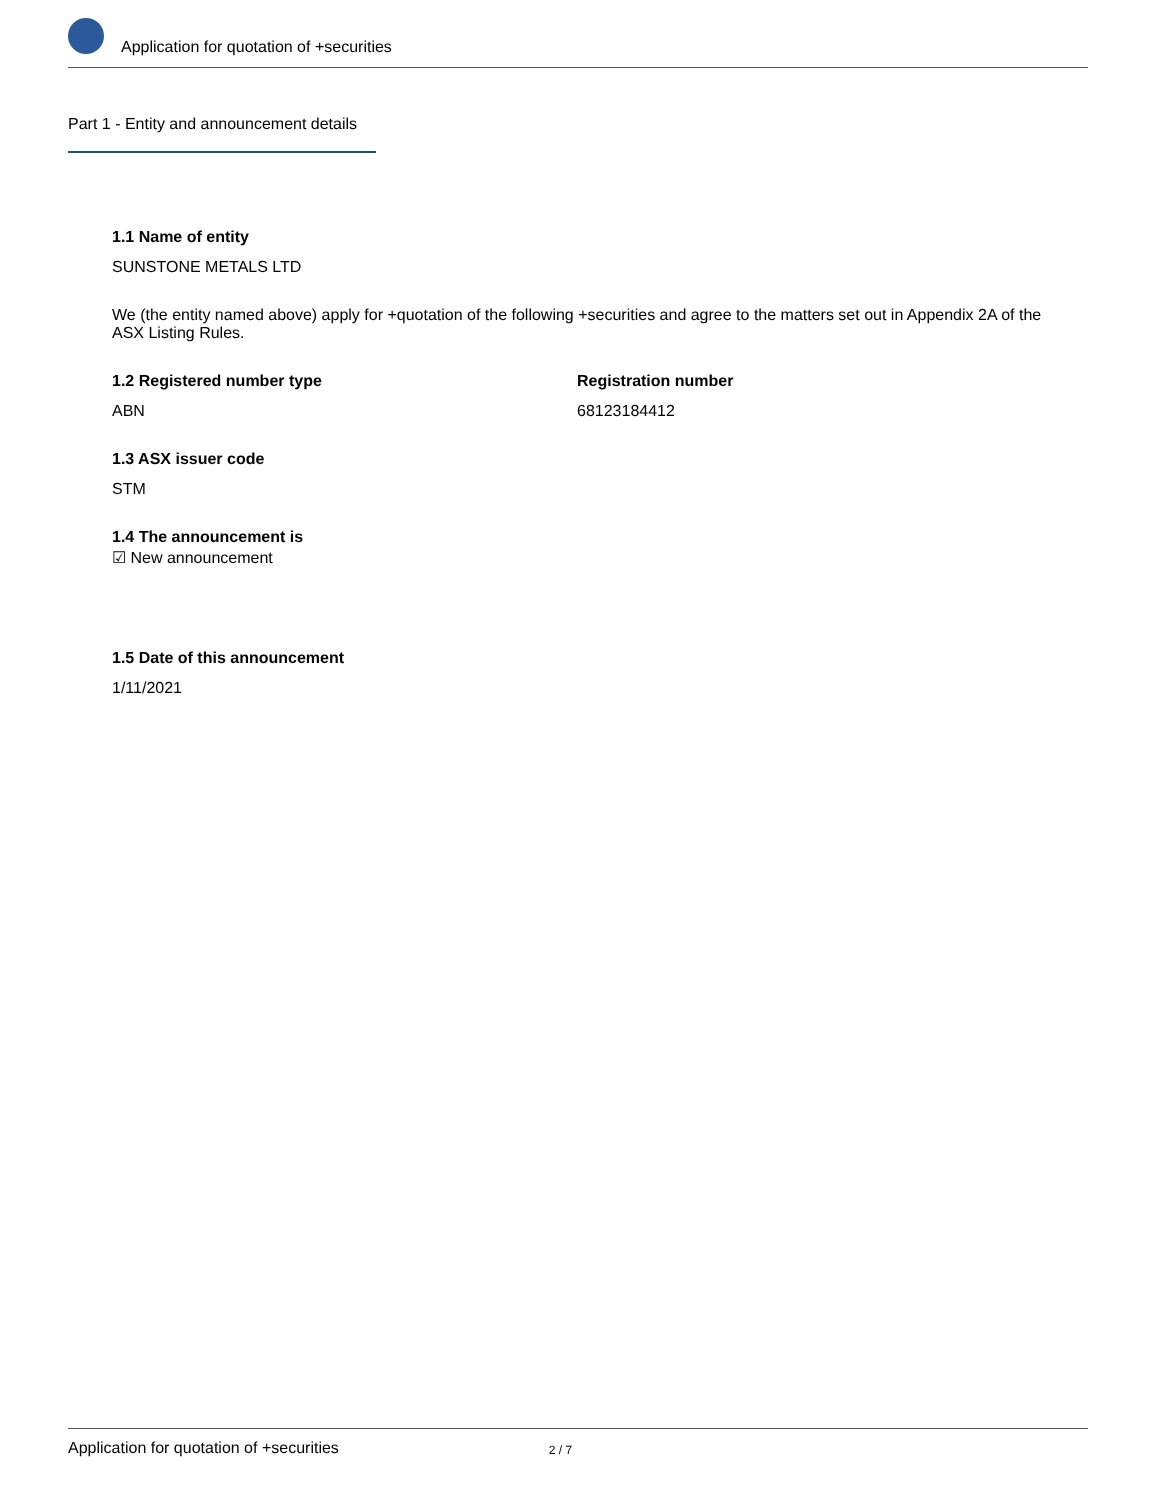Application for quotation of +securities
Part 1 - Entity and announcement details
1.1 Name of entity
SUNSTONE METALS LTD
We (the entity named above) apply for +quotation of the following +securities and agree to the matters set out in Appendix 2A of the ASX Listing Rules.
1.2 Registered number type
ABN
Registration number
68123184412
1.3 ASX issuer code
STM
1.4 The announcement is
☑ New announcement
1.5 Date of this announcement
1/11/2021
Application for quotation of +securities 2 / 7